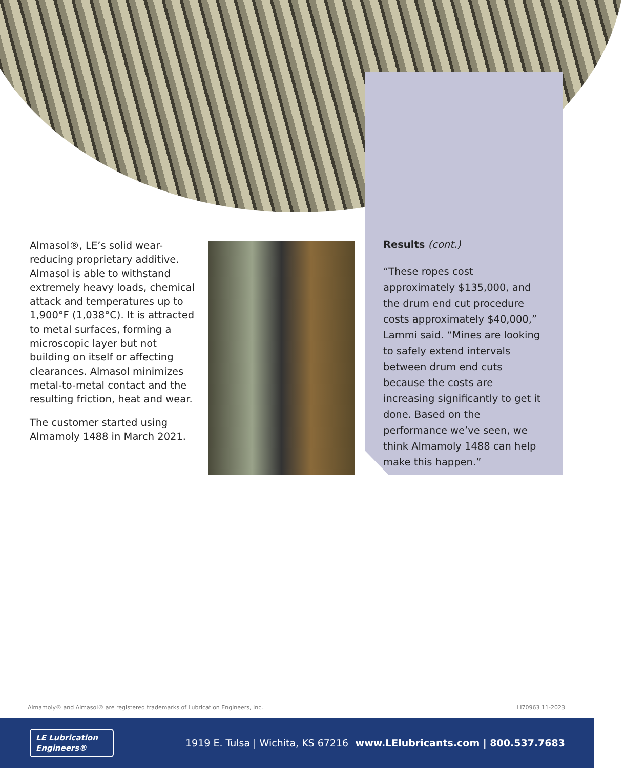Almasol®, LE’s solid wear-reducing proprietary additive. Almasol is able to withstand extremely heavy loads, chemical attack and temperatures up to 1,900°F (1,038°C). It is attracted to metal surfaces, forming a microscopic layer but not building on itself or affecting clearances. Almasol minimizes metal-to-metal contact and the resulting friction, heat and wear.
The customer started using Almamoly 1488 in March 2021.
Results (cont.)
“These ropes cost approximately $135,000, and the drum end cut procedure costs approximately $40,000,” Lammi said. “Mines are looking to safely extend intervals between drum end cuts because the costs are increasing significantly to get it done. Based on the performance we’ve seen, we think Almamoly 1488 can help make this happen.”
Almamoly® and Almasol® are registered trademarks of Lubrication Engineers, Inc.
LI70963 11-2023
LE Lubrication Engineers®
1919 E. Tulsa | Wichita, KS 67216
www.LElubricants.com | 800.537.7683